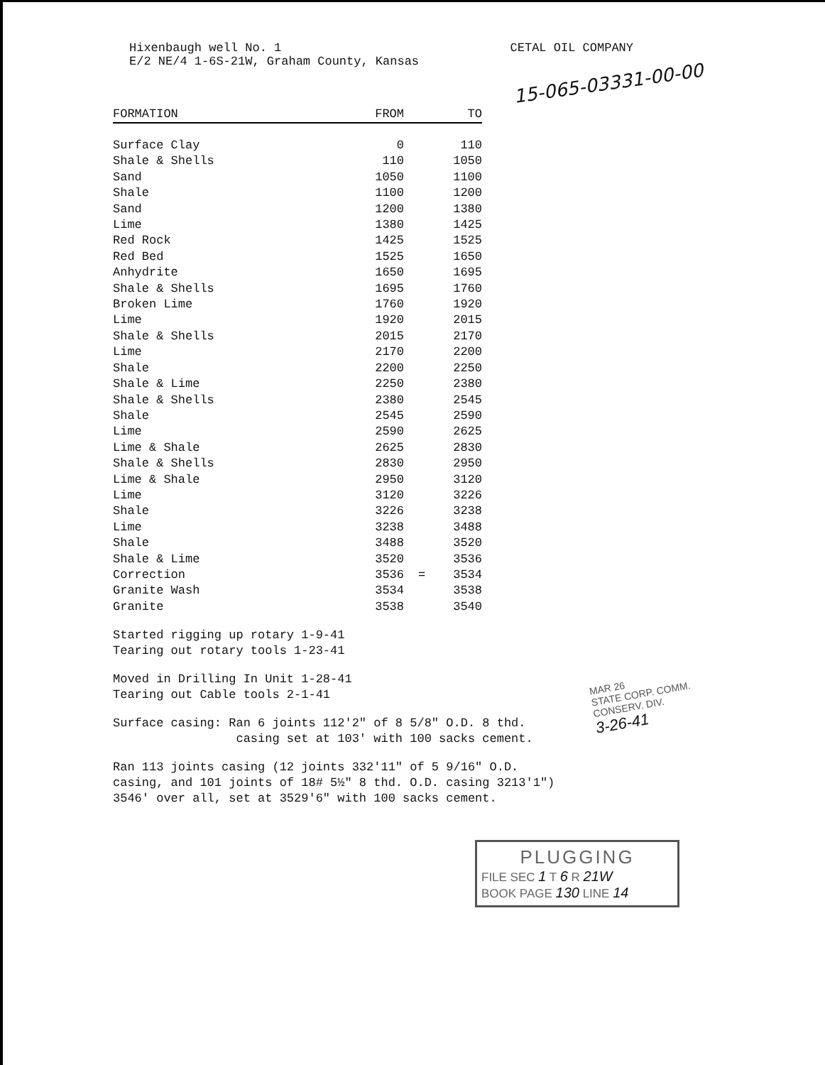Hixenbaugh well No. 1 CETAL OIL COMPANY
E/2 NE/4 1-6S-21W, Graham County, Kansas
15-065-03331-00-00
| FORMATION | FROM | | TO |
| --- | --- | --- | --- |
| Surface Clay | 0 | | 110 |
| Shale & Shells | 110 | | 1050 |
| Sand | 1050 | | 1100 |
| Shale | 1100 | | 1200 |
| Sand | 1200 | | 1380 |
| Lime | 1380 | | 1425 |
| Red Rock | 1425 | | 1525 |
| Red Bed | 1525 | | 1650 |
| Anhydrite | 1650 | | 1695 |
| Shale & Shells | 1695 | | 1760 |
| Broken Lime | 1760 | | 1920 |
| Lime | 1920 | | 2015 |
| Shale & Shells | 2015 | | 2170 |
| Lime | 2170 | | 2200 |
| Shale | 2200 | | 2250 |
| Shale & Lime | 2250 | | 2380 |
| Shale & Shells | 2380 | | 2545 |
| Shale | 2545 | | 2590 |
| Lime | 2590 | | 2625 |
| Lime & Shale | 2625 | | 2830 |
| Shale & Shells | 2830 | | 2950 |
| Lime & Shale | 2950 | | 3120 |
| Lime | 3120 | | 3226 |
| Shale | 3226 | | 3238 |
| Lime | 3238 | | 3488 |
| Shale | 3488 | | 3520 |
| Shale & Lime | 3520 | | 3536 |
| Correction | 3536 | = | 3534 |
| Granite Wash | 3534 | | 3538 |
| Granite | 3538 | | 3540 |
Started rigging up rotary 1-9-41
Tearing out rotary tools 1-23-41
Moved in Drilling In Unit 1-28-41
Tearing out Cable tools 2-1-41
Surface casing: Ran 6 joints 112'2" of 8 5/8" O.D. 8 thd.
casing set at 103' with 100 sacks cement.
Ran 113 joints casing (12 joints 332'11" of 5 9/16" O.D.
casing, and 101 joints of 18# 5½" 8 thd. O.D. casing 3213'1")
3546' over all, set at 3529'6" with 100 sacks cement.
MAR 26
STATE CORP. COMM.
CONSERV. DIV.
3-26-41
PLUGGING
FILE SEC 1 T 6 R 21W
BOOK PAGE 130 LINE 14